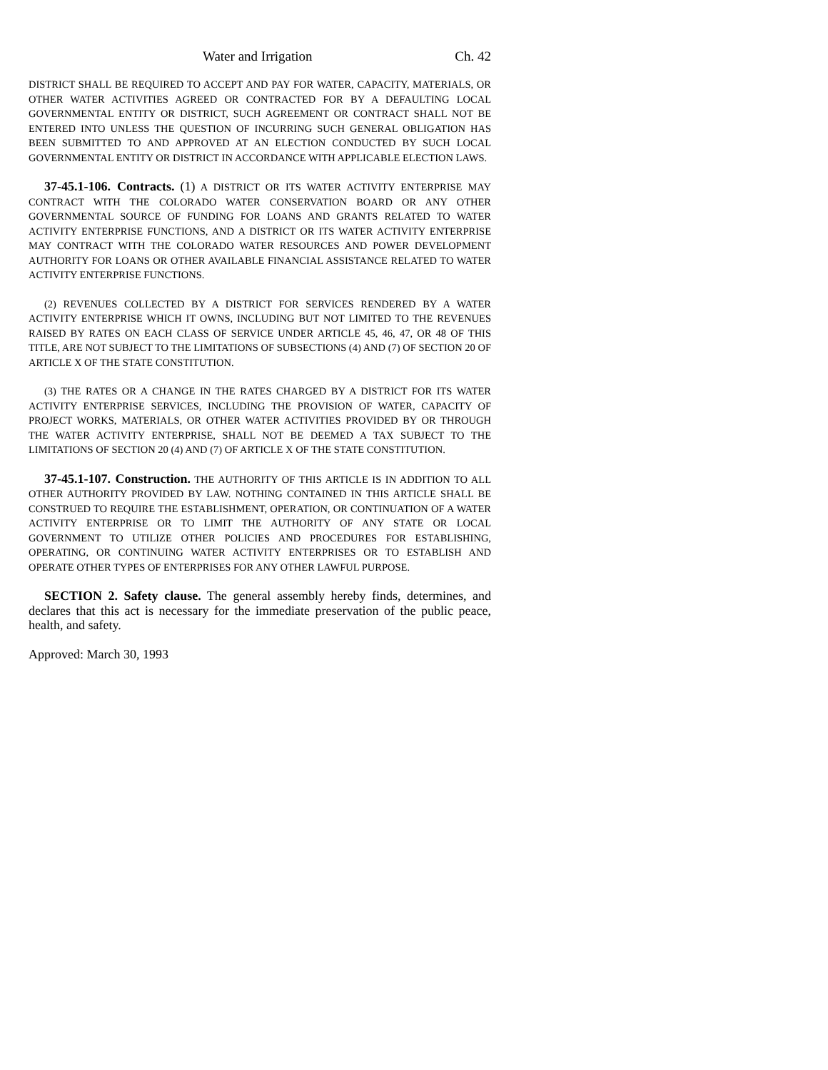Water and Irrigation Ch. 42
DISTRICT SHALL BE REQUIRED TO ACCEPT AND PAY FOR WATER, CAPACITY, MATERIALS, OR OTHER WATER ACTIVITIES AGREED OR CONTRACTED FOR BY A DEFAULTING LOCAL GOVERNMENTAL ENTITY OR DISTRICT, SUCH AGREEMENT OR CONTRACT SHALL NOT BE ENTERED INTO UNLESS THE QUESTION OF INCURRING SUCH GENERAL OBLIGATION HAS BEEN SUBMITTED TO AND APPROVED AT AN ELECTION CONDUCTED BY SUCH LOCAL GOVERNMENTAL ENTITY OR DISTRICT IN ACCORDANCE WITH APPLICABLE ELECTION LAWS.
37-45.1-106. Contracts. (1) A DISTRICT OR ITS WATER ACTIVITY ENTERPRISE MAY CONTRACT WITH THE COLORADO WATER CONSERVATION BOARD OR ANY OTHER GOVERNMENTAL SOURCE OF FUNDING FOR LOANS AND GRANTS RELATED TO WATER ACTIVITY ENTERPRISE FUNCTIONS, AND A DISTRICT OR ITS WATER ACTIVITY ENTERPRISE MAY CONTRACT WITH THE COLORADO WATER RESOURCES AND POWER DEVELOPMENT AUTHORITY FOR LOANS OR OTHER AVAILABLE FINANCIAL ASSISTANCE RELATED TO WATER ACTIVITY ENTERPRISE FUNCTIONS.
(2) REVENUES COLLECTED BY A DISTRICT FOR SERVICES RENDERED BY A WATER ACTIVITY ENTERPRISE WHICH IT OWNS, INCLUDING BUT NOT LIMITED TO THE REVENUES RAISED BY RATES ON EACH CLASS OF SERVICE UNDER ARTICLE 45, 46, 47, OR 48 OF THIS TITLE, ARE NOT SUBJECT TO THE LIMITATIONS OF SUBSECTIONS (4) AND (7) OF SECTION 20 OF ARTICLE X OF THE STATE CONSTITUTION.
(3) THE RATES OR A CHANGE IN THE RATES CHARGED BY A DISTRICT FOR ITS WATER ACTIVITY ENTERPRISE SERVICES, INCLUDING THE PROVISION OF WATER, CAPACITY OF PROJECT WORKS, MATERIALS, OR OTHER WATER ACTIVITIES PROVIDED BY OR THROUGH THE WATER ACTIVITY ENTERPRISE, SHALL NOT BE DEEMED A TAX SUBJECT TO THE LIMITATIONS OF SECTION 20 (4) AND (7) OF ARTICLE X OF THE STATE CONSTITUTION.
37-45.1-107. Construction. THE AUTHORITY OF THIS ARTICLE IS IN ADDITION TO ALL OTHER AUTHORITY PROVIDED BY LAW. NOTHING CONTAINED IN THIS ARTICLE SHALL BE CONSTRUED TO REQUIRE THE ESTABLISHMENT, OPERATION, OR CONTINUATION OF A WATER ACTIVITY ENTERPRISE OR TO LIMIT THE AUTHORITY OF ANY STATE OR LOCAL GOVERNMENT TO UTILIZE OTHER POLICIES AND PROCEDURES FOR ESTABLISHING, OPERATING, OR CONTINUING WATER ACTIVITY ENTERPRISES OR TO ESTABLISH AND OPERATE OTHER TYPES OF ENTERPRISES FOR ANY OTHER LAWFUL PURPOSE.
SECTION 2. Safety clause. The general assembly hereby finds, determines, and declares that this act is necessary for the immediate preservation of the public peace, health, and safety.
Approved: March 30, 1993